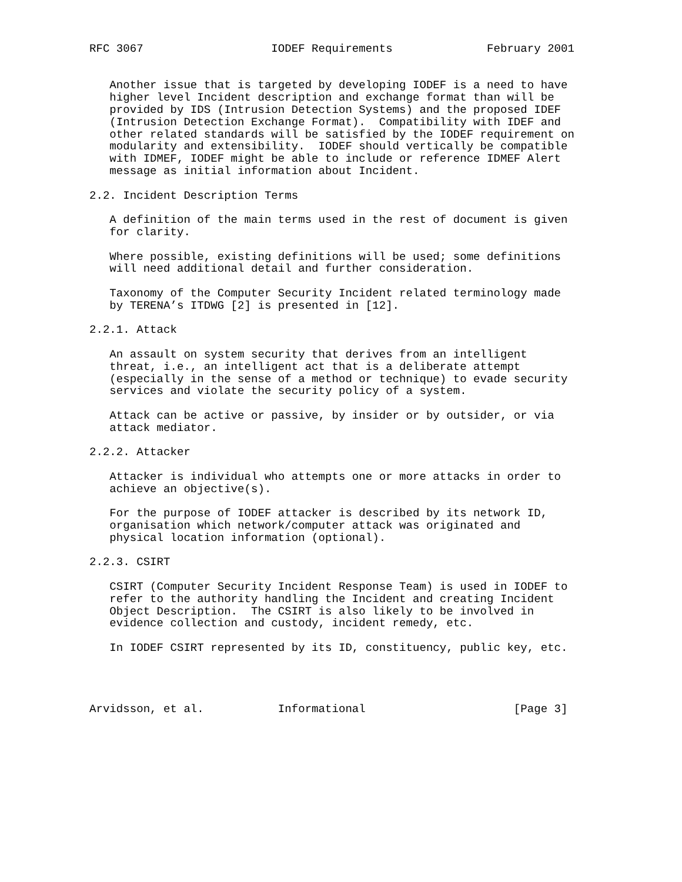RFC 3067                   IODEF Requirements              February 2001


   Another issue that is targeted by developing IODEF is a need to have
   higher level Incident description and exchange format than will be
   provided by IDS (Intrusion Detection Systems) and the proposed IDEF
   (Intrusion Detection Exchange Format).  Compatibility with IDEF and
   other related standards will be satisfied by the IODEF requirement on
   modularity and extensibility.  IODEF should vertically be compatible
   with IDMEF, IODEF might be able to include or reference IDMEF Alert
   message as initial information about Incident.

2.2. Incident Description Terms

   A definition of the main terms used in the rest of document is given
   for clarity.

   Where possible, existing definitions will be used; some definitions
   will need additional detail and further consideration.

   Taxonomy of the Computer Security Incident related terminology made
   by TERENA’s ITDWG [2] is presented in [12].

2.2.1. Attack

   An assault on system security that derives from an intelligent
   threat, i.e., an intelligent act that is a deliberate attempt
   (especially in the sense of a method or technique) to evade security
   services and violate the security policy of a system.

   Attack can be active or passive, by insider or by outsider, or via
   attack mediator.

2.2.2. Attacker

   Attacker is individual who attempts one or more attacks in order to
   achieve an objective(s).

   For the purpose of IODEF attacker is described by its network ID,
   organisation which network/computer attack was originated and
   physical location information (optional).

2.2.3. CSIRT

   CSIRT (Computer Security Incident Response Team) is used in IODEF to
   refer to the authority handling the Incident and creating Incident
   Object Description.  The CSIRT is also likely to be involved in
   evidence collection and custody, incident remedy, etc.

   In IODEF CSIRT represented by its ID, constituency, public key, etc.




Arvidsson, et al.           Informational                      [Page 3]